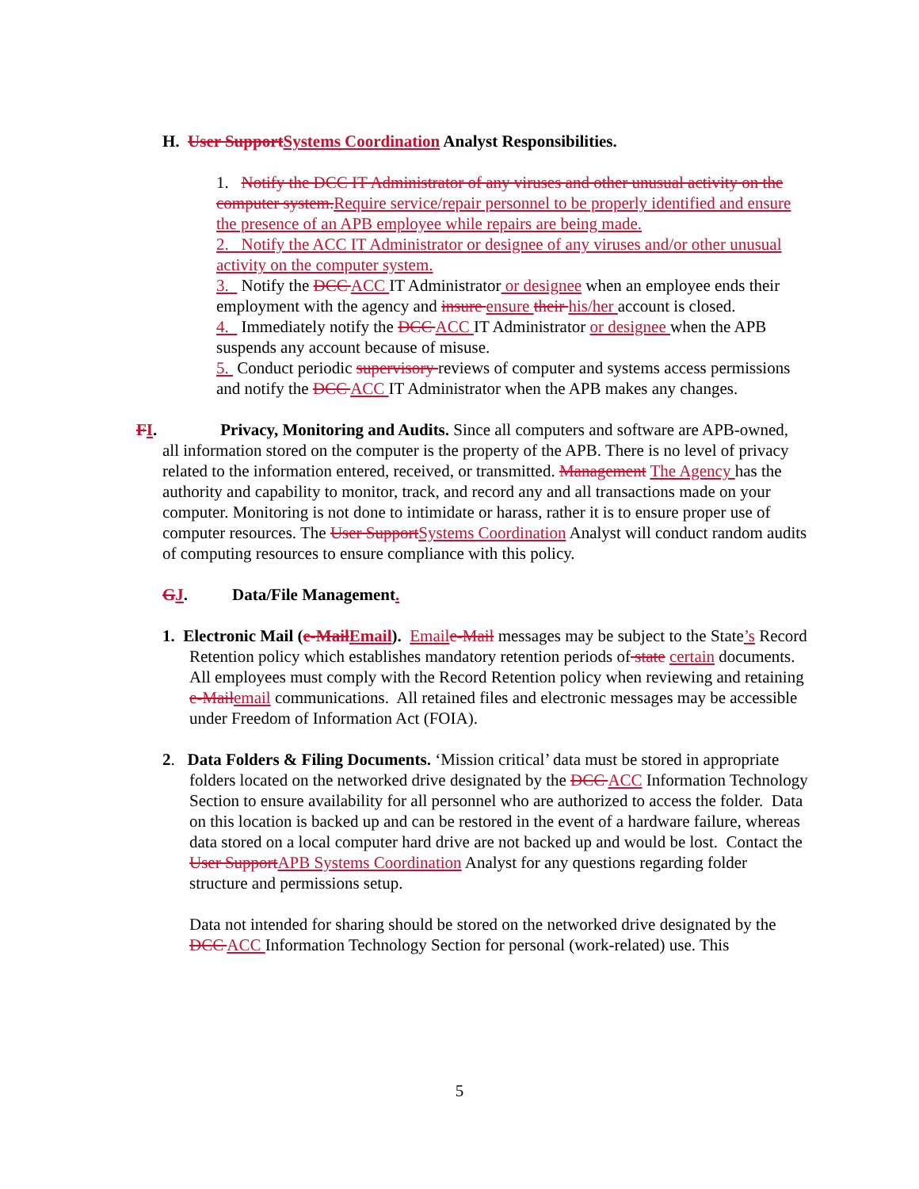H. User SupportSystems Coordination Analyst Responsibilities.
1. Notify the DCC IT Administrator of any viruses and other unusual activity on the computer system.Require service/repair personnel to be properly identified and ensure the presence of an APB employee while repairs are being made.
2. Notify the ACC IT Administrator or designee of any viruses and/or other unusual activity on the computer system.
3. Notify the DCC ACC IT Administrator or designee when an employee ends their employment with the agency and insure ensure their his/her account is closed.
4. Immediately notify the DCC ACC IT Administrator or designee when the APB suspends any account because of misuse.
5. Conduct periodic supervisory reviews of computer and systems access permissions and notify the DCC ACC IT Administrator when the APB makes any changes.
FI. Privacy, Monitoring and Audits. Since all computers and software are APB-owned, all information stored on the computer is the property of the APB. There is no level of privacy related to the information entered, received, or transmitted. Management The Agency has the authority and capability to monitor, track, and record any and all transactions made on your computer. Monitoring is not done to intimidate or harass, rather it is to ensure proper use of computer resources. The User SupportSystems Coordination Analyst will conduct random audits of computing resources to ensure compliance with this policy.
GJ. Data/File Management.
1. Electronic Mail (e-MailEmail). Emaile-Mail messages may be subject to the State’s Record Retention policy which establishes mandatory retention periods of state certain documents. All employees must comply with the Record Retention policy when reviewing and retaining e-Mailemail communications. All retained files and electronic messages may be accessible under Freedom of Information Act (FOIA).
2. Data Folders & Filing Documents. ‘Mission critical’ data must be stored in appropriate folders located on the networked drive designated by the DCC ACC Information Technology Section to ensure availability for all personnel who are authorized to access the folder. Data on this location is backed up and can be restored in the event of a hardware failure, whereas data stored on a local computer hard drive are not backed up and would be lost. Contact the User SupportAPB Systems Coordination Analyst for any questions regarding folder structure and permissions setup.
Data not intended for sharing should be stored on the networked drive designated by the DCC ACC Information Technology Section for personal (work-related) use. This
5